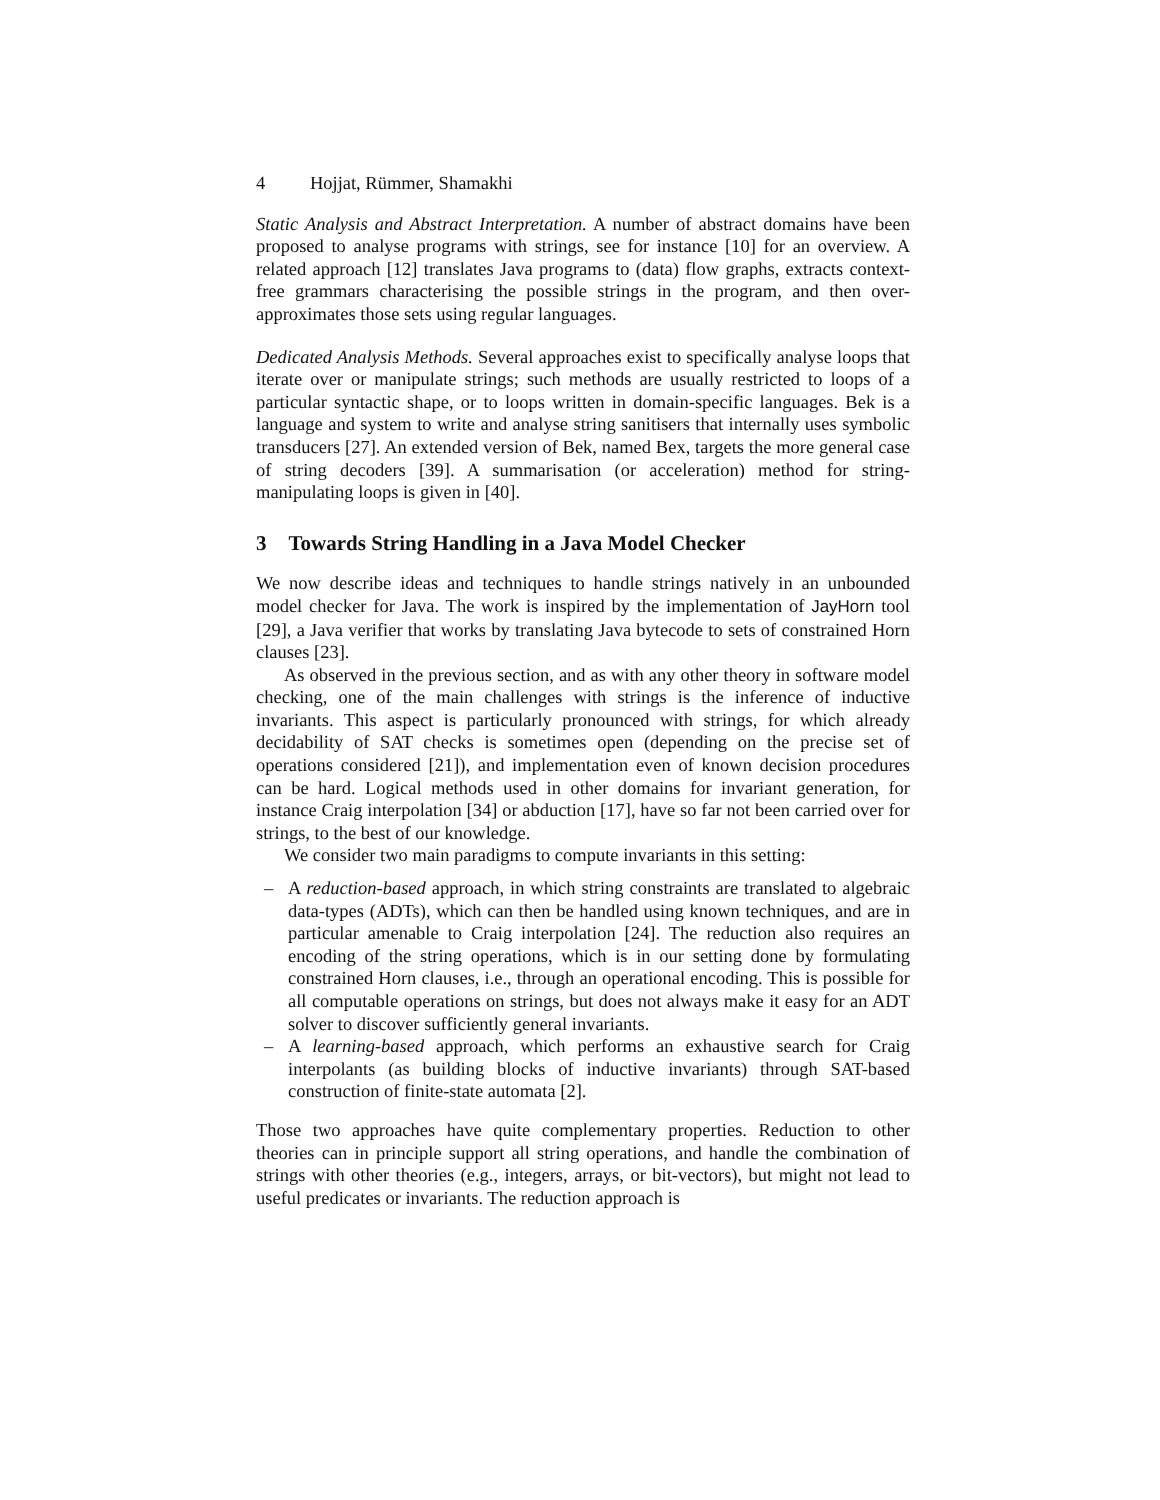4 Hojjat, Rümmer, Shamakhi
Static Analysis and Abstract Interpretation. A number of abstract domains have been proposed to analyse programs with strings, see for instance [10] for an overview. A related approach [12] translates Java programs to (data) flow graphs, extracts context-free grammars characterising the possible strings in the program, and then over-approximates those sets using regular languages.
Dedicated Analysis Methods. Several approaches exist to specifically analyse loops that iterate over or manipulate strings; such methods are usually restricted to loops of a particular syntactic shape, or to loops written in domain-specific languages. Bek is a language and system to write and analyse string sanitisers that internally uses symbolic transducers [27]. An extended version of Bek, named Bex, targets the more general case of string decoders [39]. A summarisation (or acceleration) method for string-manipulating loops is given in [40].
3 Towards String Handling in a Java Model Checker
We now describe ideas and techniques to handle strings natively in an unbounded model checker for Java. The work is inspired by the implementation of JayHorn tool [29], a Java verifier that works by translating Java bytecode to sets of constrained Horn clauses [23].
As observed in the previous section, and as with any other theory in software model checking, one of the main challenges with strings is the inference of inductive invariants. This aspect is particularly pronounced with strings, for which already decidability of SAT checks is sometimes open (depending on the precise set of operations considered [21]), and implementation even of known decision procedures can be hard. Logical methods used in other domains for invariant generation, for instance Craig interpolation [34] or abduction [17], have so far not been carried over for strings, to the best of our knowledge.
We consider two main paradigms to compute invariants in this setting:
– A reduction-based approach, in which string constraints are translated to algebraic data-types (ADTs), which can then be handled using known techniques, and are in particular amenable to Craig interpolation [24]. The reduction also requires an encoding of the string operations, which is in our setting done by formulating constrained Horn clauses, i.e., through an operational encoding. This is possible for all computable operations on strings, but does not always make it easy for an ADT solver to discover sufficiently general invariants.
– A learning-based approach, which performs an exhaustive search for Craig interpolants (as building blocks of inductive invariants) through SAT-based construction of finite-state automata [2].
Those two approaches have quite complementary properties. Reduction to other theories can in principle support all string operations, and handle the combination of strings with other theories (e.g., integers, arrays, or bit-vectors), but might not lead to useful predicates or invariants. The reduction approach is